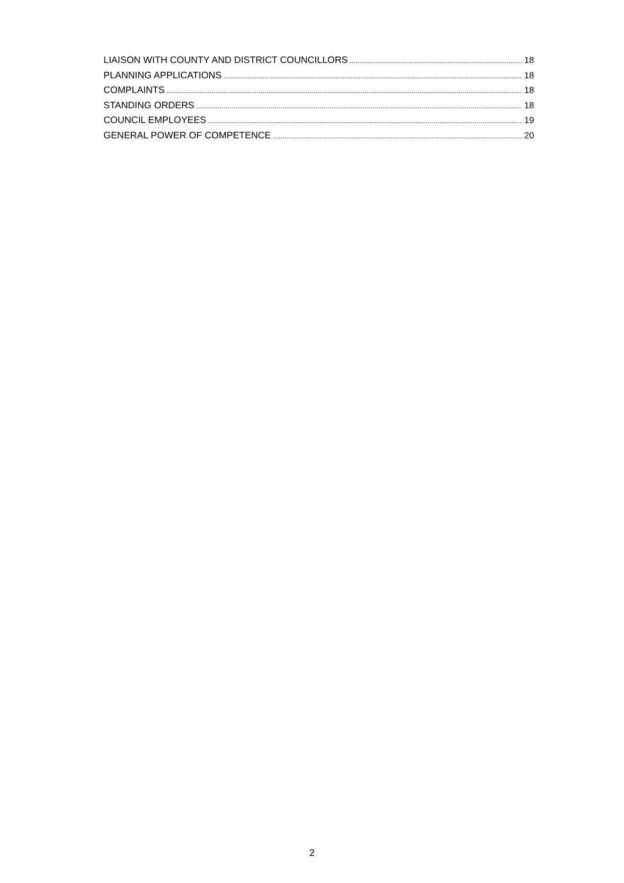LIAISON WITH COUNTY AND DISTRICT COUNCILLORS 18
PLANNING APPLICATIONS 18
COMPLAINTS 18
STANDING ORDERS 18
COUNCIL EMPLOYEES 19
GENERAL POWER OF COMPETENCE 20
2